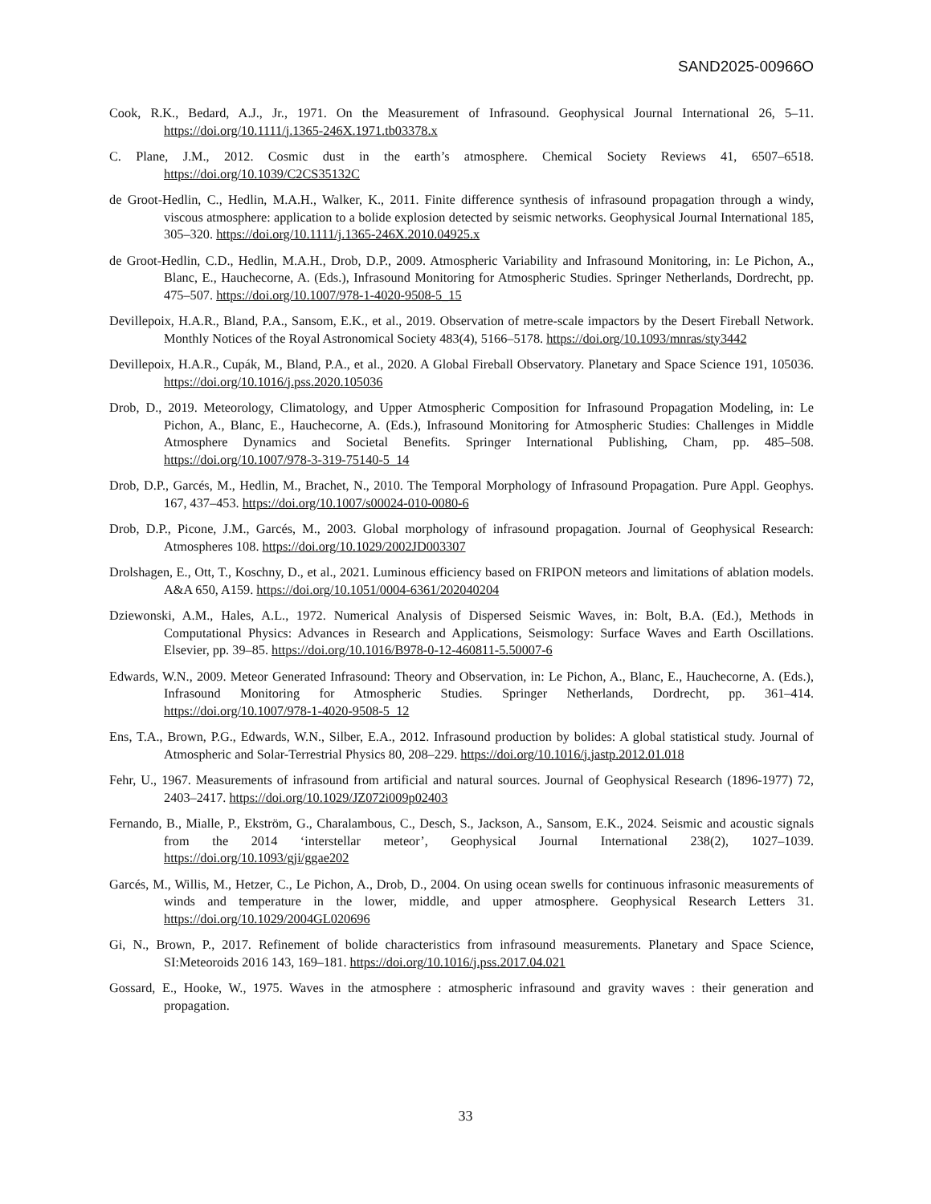SAND2025-00966O
Cook, R.K., Bedard, A.J., Jr., 1971. On the Measurement of Infrasound. Geophysical Journal International 26, 5–11. https://doi.org/10.1111/j.1365-246X.1971.tb03378.x
C. Plane, J.M., 2012. Cosmic dust in the earth’s atmosphere. Chemical Society Reviews 41, 6507–6518. https://doi.org/10.1039/C2CS35132C
de Groot-Hedlin, C., Hedlin, M.A.H., Walker, K., 2011. Finite difference synthesis of infrasound propagation through a windy, viscous atmosphere: application to a bolide explosion detected by seismic networks. Geophysical Journal International 185, 305–320. https://doi.org/10.1111/j.1365-246X.2010.04925.x
de Groot-Hedlin, C.D., Hedlin, M.A.H., Drob, D.P., 2009. Atmospheric Variability and Infrasound Monitoring, in: Le Pichon, A., Blanc, E., Hauchecorne, A. (Eds.), Infrasound Monitoring for Atmospheric Studies. Springer Netherlands, Dordrecht, pp. 475–507. https://doi.org/10.1007/978-1-4020-9508-5_15
Devillepoix, H.A.R., Bland, P.A., Sansom, E.K., et al., 2019. Observation of metre-scale impactors by the Desert Fireball Network. Monthly Notices of the Royal Astronomical Society 483(4), 5166–5178. https://doi.org/10.1093/mnras/sty3442
Devillepoix, H.A.R., Cupák, M., Bland, P.A., et al., 2020. A Global Fireball Observatory. Planetary and Space Science 191, 105036. https://doi.org/10.1016/j.pss.2020.105036
Drob, D., 2019. Meteorology, Climatology, and Upper Atmospheric Composition for Infrasound Propagation Modeling, in: Le Pichon, A., Blanc, E., Hauchecorne, A. (Eds.), Infrasound Monitoring for Atmospheric Studies: Challenges in Middle Atmosphere Dynamics and Societal Benefits. Springer International Publishing, Cham, pp. 485–508. https://doi.org/10.1007/978-3-319-75140-5_14
Drob, D.P., Garcés, M., Hedlin, M., Brachet, N., 2010. The Temporal Morphology of Infrasound Propagation. Pure Appl. Geophys. 167, 437–453. https://doi.org/10.1007/s00024-010-0080-6
Drob, D.P., Picone, J.M., Garcés, M., 2003. Global morphology of infrasound propagation. Journal of Geophysical Research: Atmospheres 108. https://doi.org/10.1029/2002JD003307
Drolshagen, E., Ott, T., Koschny, D., et al., 2021. Luminous efficiency based on FRIPON meteors and limitations of ablation models. A&A 650, A159. https://doi.org/10.1051/0004-6361/202040204
Dziewonski, A.M., Hales, A.L., 1972. Numerical Analysis of Dispersed Seismic Waves, in: Bolt, B.A. (Ed.), Methods in Computational Physics: Advances in Research and Applications, Seismology: Surface Waves and Earth Oscillations. Elsevier, pp. 39–85. https://doi.org/10.1016/B978-0-12-460811-5.50007-6
Edwards, W.N., 2009. Meteor Generated Infrasound: Theory and Observation, in: Le Pichon, A., Blanc, E., Hauchecorne, A. (Eds.), Infrasound Monitoring for Atmospheric Studies. Springer Netherlands, Dordrecht, pp. 361–414. https://doi.org/10.1007/978-1-4020-9508-5_12
Ens, T.A., Brown, P.G., Edwards, W.N., Silber, E.A., 2012. Infrasound production by bolides: A global statistical study. Journal of Atmospheric and Solar-Terrestrial Physics 80, 208–229. https://doi.org/10.1016/j.jastp.2012.01.018
Fehr, U., 1967. Measurements of infrasound from artificial and natural sources. Journal of Geophysical Research (1896-1977) 72, 2403–2417. https://doi.org/10.1029/JZ072i009p02403
Fernando, B., Mialle, P., Ekström, G., Charalambous, C., Desch, S., Jackson, A., Sansom, E.K., 2024. Seismic and acoustic signals from the 2014 ‘interstellar meteor’, Geophysical Journal International 238(2), 1027–1039. https://doi.org/10.1093/gji/ggae202
Garcés, M., Willis, M., Hetzer, C., Le Pichon, A., Drob, D., 2004. On using ocean swells for continuous infrasonic measurements of winds and temperature in the lower, middle, and upper atmosphere. Geophysical Research Letters 31. https://doi.org/10.1029/2004GL020696
Gi, N., Brown, P., 2017. Refinement of bolide characteristics from infrasound measurements. Planetary and Space Science, SI:Meteoroids 2016 143, 169–181. https://doi.org/10.1016/j.pss.2017.04.021
Gossard, E., Hooke, W., 1975. Waves in the atmosphere : atmospheric infrasound and gravity waves : their generation and propagation.
33